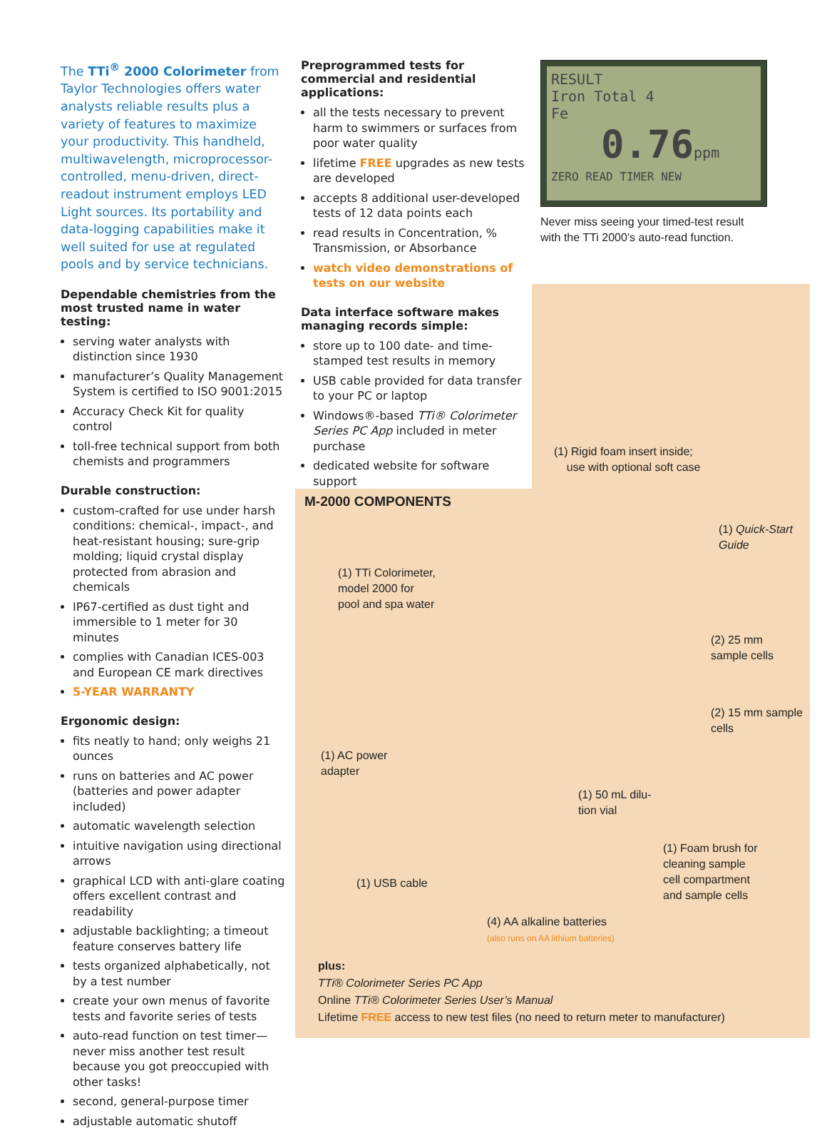The TTi<sup>®</sup> 2000 Colorimeter from Taylor Technologies offers water analysts reliable results plus a variety of features to maximize your productivity. This handheld, multiwavelength, microprocessor-controlled, menu-driven, direct-readout instrument employs LED Light sources. Its portability and data-logging capabilities make it well suited for use at regulated pools and by service technicians.
Dependable chemistries from the most trusted name in water testing:
serving water analysts with distinction since 1930
manufacturer’s Quality Management System is certified to ISO 9001:2015
Accuracy Check Kit for quality control
toll-free technical support from both chemists and programmers
Durable construction:
custom-crafted for use under harsh conditions: chemical-, impact-, and heat-resistant housing; sure-grip molding; liquid crystal display protected from abrasion and chemicals
IP67-certified as dust tight and immersible to 1 meter for 30 minutes
complies with Canadian ICES-003 and European CE mark directives
5-YEAR WARRANTY
Ergonomic design:
fits neatly to hand; only weighs 21 ounces
runs on batteries and AC power (batteries and power adapter included)
automatic wavelength selection
intuitive navigation using directional arrows
graphical LCD with anti-glare coating offers excellent contrast and readability
adjustable backlighting; a timeout feature conserves battery life
tests organized alphabetically, not by a test number
create your own menus of favorite tests and favorite series of tests
auto-read function on test timer—never miss another test result because you got preoccupied with other tasks!
second, general-purpose timer
adjustable automatic shutoff
Preprogrammed tests for commercial and residential applications:
all the tests necessary to prevent harm to swimmers or surfaces from poor water quality
lifetime FREE upgrades as new tests are developed
accepts 8 additional user-developed tests of 12 data points each
read results in Concentration, % Transmission, or Absorbance
watch video demonstrations of tests on our website
Data interface software makes managing records simple:
store up to 100 date- and time-stamped test results in memory
USB cable provided for data transfer to your PC or laptop
Windows®-based TTi® Colorimeter Series PC App included in meter purchase
dedicated website for software support
RESULT
Iron Total 4
Fe
0.76ppm
ZERO READ TIMER NEW
Never miss seeing your timed-test result with the TTi 2000’s auto-read function.
(1) Rigid foam insert inside;
use with optional soft case
M-2000 COMPONENTS
(1) TTi Colorimeter,
model 2000 for
pool and spa water
(1) Quick-Start
Guide
(2) 25 mm
sample cells
(2) 15 mm sample
cells
(1) AC power
adapter
(1) 50 mL dilu-
tion vial
(1) Foam brush for
cleaning sample
cell compartment
and sample cells
(1) USB cable
(4) AA alkaline batteries
(also runs on AA lithium batteries)
plus:
TTi® Colorimeter Series PC App
Online TTi® Colorimeter Series User’s Manual
Lifetime FREE access to new test files (no need to return meter to manufacturer)